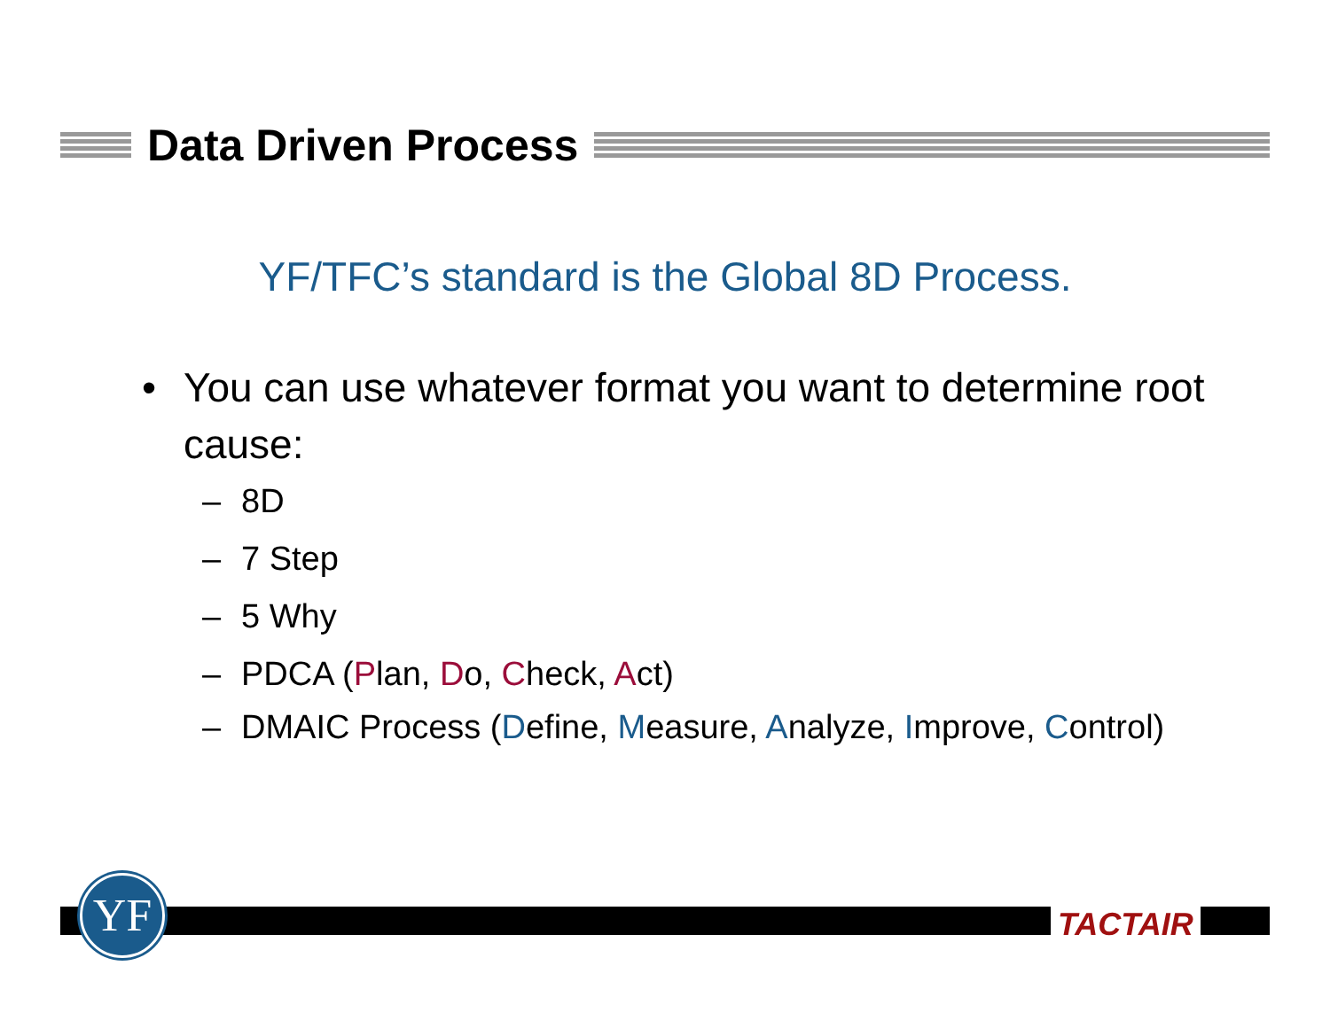Data Driven Process
YF/TFC’s standard is the Global 8D Process.
• You can use whatever format you want to determine root cause:
– 8D
– 7 Step
– 5 Why
– PDCA (Plan, Do, Check, Act)
– DMAIC Process (Define, Measure, Analyze, Improve, Control)
YF TACTAIR